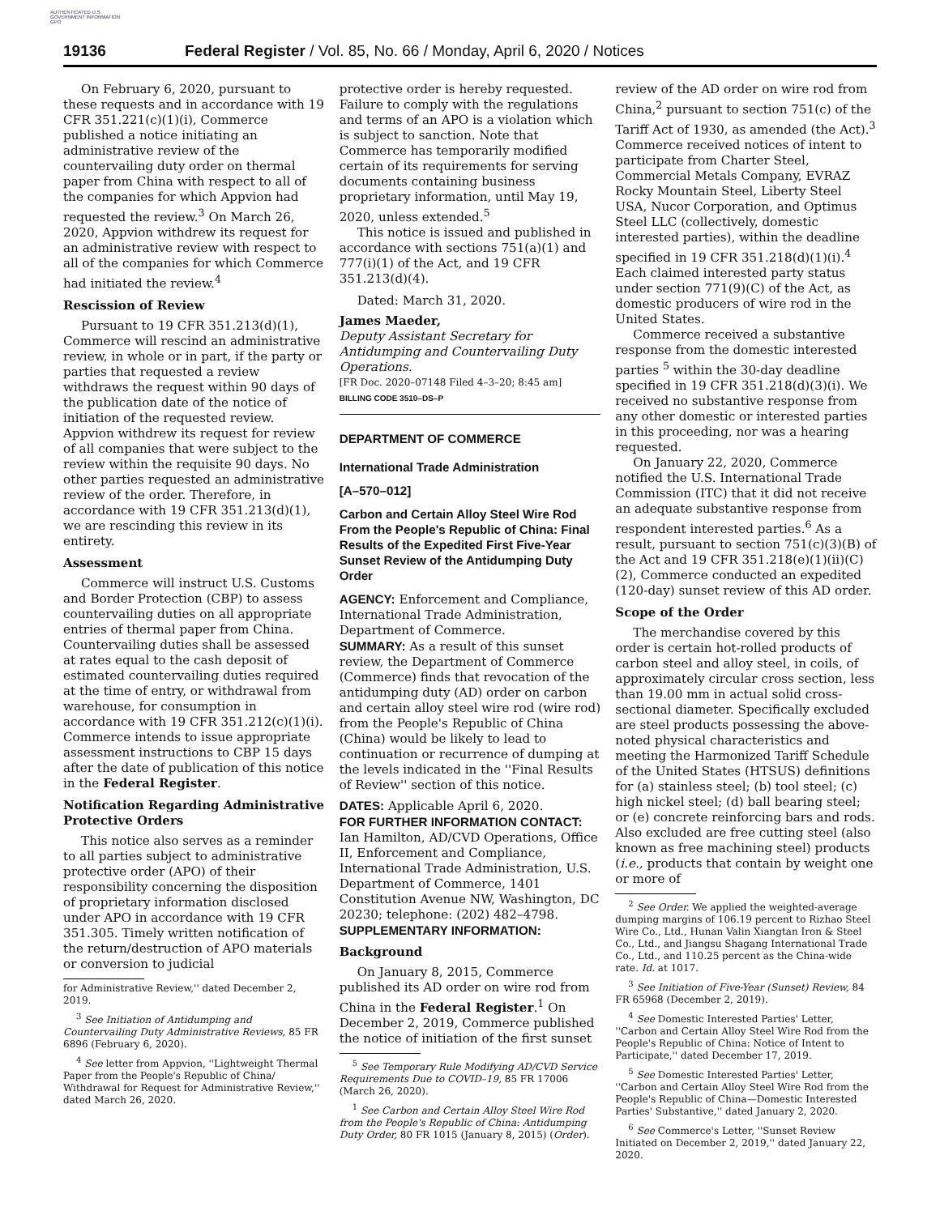AUTHENTICATED U.S. GOVERNMENT INFORMATION GPO
19136 Federal Register / Vol. 85, No. 66 / Monday, April 6, 2020 / Notices
On February 6, 2020, pursuant to these requests and in accordance with 19 CFR 351.221(c)(1)(i), Commerce published a notice initiating an administrative review of the countervailing duty order on thermal paper from China with respect to all of the companies for which Appvion had requested the review.<sup>3</sup> On March 26, 2020, Appvion withdrew its request for an administrative review with respect to all of the companies for which Commerce had initiated the review.<sup>4</sup>
Rescission of Review
Pursuant to 19 CFR 351.213(d)(1), Commerce will rescind an administrative review, in whole or in part, if the party or parties that requested a review withdraws the request within 90 days of the publication date of the notice of initiation of the requested review. Appvion withdrew its request for review of all companies that were subject to the review within the requisite 90 days. No other parties requested an administrative review of the order. Therefore, in accordance with 19 CFR 351.213(d)(1), we are rescinding this review in its entirety.
Assessment
Commerce will instruct U.S. Customs and Border Protection (CBP) to assess countervailing duties on all appropriate entries of thermal paper from China. Countervailing duties shall be assessed at rates equal to the cash deposit of estimated countervailing duties required at the time of entry, or withdrawal from warehouse, for consumption in accordance with 19 CFR 351.212(c)(1)(i). Commerce intends to issue appropriate assessment instructions to CBP 15 days after the date of publication of this notice in the Federal Register.
Notification Regarding Administrative Protective Orders
This notice also serves as a reminder to all parties subject to administrative protective order (APO) of their responsibility concerning the disposition of proprietary information disclosed under APO in accordance with 19 CFR 351.305. Timely written notification of the return/destruction of APO materials or conversion to judicial
for Administrative Review,'' dated December 2, 2019.
<sup>3</sup> See Initiation of Antidumping and Countervailing Duty Administrative Reviews, 85 FR 6896 (February 6, 2020).
<sup>4</sup> See letter from Appvion, ''Lightweight Thermal Paper from the People's Republic of China/ Withdrawal for Request for Administrative Review,'' dated March 26, 2020.
protective order is hereby requested. Failure to comply with the regulations and terms of an APO is a violation which is subject to sanction. Note that Commerce has temporarily modified certain of its requirements for serving documents containing business proprietary information, until May 19, 2020, unless extended.<sup>5</sup>
This notice is issued and published in accordance with sections 751(a)(1) and 777(i)(1) of the Act, and 19 CFR 351.213(d)(4).
Dated: March 31, 2020.
James Maeder,
Deputy Assistant Secretary for Antidumping and Countervailing Duty Operations.
[FR Doc. 2020–07148 Filed 4–3–20; 8:45 am]
BILLING CODE 3510–DS–P
DEPARTMENT OF COMMERCE
International Trade Administration
[A–570–012]
Carbon and Certain Alloy Steel Wire Rod From the People's Republic of China: Final Results of the Expedited First Five-Year Sunset Review of the Antidumping Duty Order
AGENCY: Enforcement and Compliance, International Trade Administration, Department of Commerce.
SUMMARY: As a result of this sunset review, the Department of Commerce (Commerce) finds that revocation of the antidumping duty (AD) order on carbon and certain alloy steel wire rod (wire rod) from the People's Republic of China (China) would be likely to lead to continuation or recurrence of dumping at the levels indicated in the ''Final Results of Review'' section of this notice.
DATES: Applicable April 6, 2020.
FOR FURTHER INFORMATION CONTACT: Ian Hamilton, AD/CVD Operations, Office II, Enforcement and Compliance, International Trade Administration, U.S. Department of Commerce, 1401 Constitution Avenue NW, Washington, DC 20230; telephone: (202) 482–4798.
SUPPLEMENTARY INFORMATION:
Background
On January 8, 2015, Commerce published its AD order on wire rod from China in the Federal Register.<sup>1</sup> On December 2, 2019, Commerce published the notice of initiation of the first sunset
<sup>5</sup> See Temporary Rule Modifying AD/CVD Service Requirements Due to COVID–19, 85 FR 17006 (March 26, 2020).
<sup>1</sup> See Carbon and Certain Alloy Steel Wire Rod from the People's Republic of China: Antidumping Duty Order, 80 FR 1015 (January 8, 2015) (Order).
review of the AD order on wire rod from China,<sup>2</sup> pursuant to section 751(c) of the Tariff Act of 1930, as amended (the Act).<sup>3</sup> Commerce received notices of intent to participate from Charter Steel, Commercial Metals Company, EVRAZ Rocky Mountain Steel, Liberty Steel USA, Nucor Corporation, and Optimus Steel LLC (collectively, domestic interested parties), within the deadline specified in 19 CFR 351.218(d)(1)(i).<sup>4</sup> Each claimed interested party status under section 771(9)(C) of the Act, as domestic producers of wire rod in the United States.
Commerce received a substantive response from the domestic interested parties <sup>5</sup> within the 30-day deadline specified in 19 CFR 351.218(d)(3)(i). We received no substantive response from any other domestic or interested parties in this proceeding, nor was a hearing requested.
On January 22, 2020, Commerce notified the U.S. International Trade Commission (ITC) that it did not receive an adequate substantive response from respondent interested parties.<sup>6</sup> As a result, pursuant to section 751(c)(3)(B) of the Act and 19 CFR 351.218(e)(1)(ii)(C)(2), Commerce conducted an expedited (120-day) sunset review of this AD order.
Scope of the Order
The merchandise covered by this order is certain hot-rolled products of carbon steel and alloy steel, in coils, of approximately circular cross section, less than 19.00 mm in actual solid cross-sectional diameter. Specifically excluded are steel products possessing the above-noted physical characteristics and meeting the Harmonized Tariff Schedule of the United States (HTSUS) definitions for (a) stainless steel; (b) tool steel; (c) high nickel steel; (d) ball bearing steel; or (e) concrete reinforcing bars and rods. Also excluded are free cutting steel (also known as free machining steel) products (i.e., products that contain by weight one or more of
<sup>2</sup> See Order. We applied the weighted-average dumping margins of 106.19 percent to Rizhao Steel Wire Co., Ltd., Hunan Valin Xiangtan Iron & Steel Co., Ltd., and Jiangsu Shagang International Trade Co., Ltd., and 110.25 percent as the China-wide rate. Id. at 1017.
<sup>3</sup> See Initiation of Five-Year (Sunset) Review, 84 FR 65968 (December 2, 2019).
<sup>4</sup> See Domestic Interested Parties' Letter, ''Carbon and Certain Alloy Steel Wire Rod from the People's Republic of China: Notice of Intent to Participate,'' dated December 17, 2019.
<sup>5</sup> See Domestic Interested Parties' Letter, ''Carbon and Certain Alloy Steel Wire Rod from the People's Republic of China—Domestic Interested Parties' Substantive,'' dated January 2, 2020.
<sup>6</sup> See Commerce's Letter, ''Sunset Review Initiated on December 2, 2019,'' dated January 22, 2020.